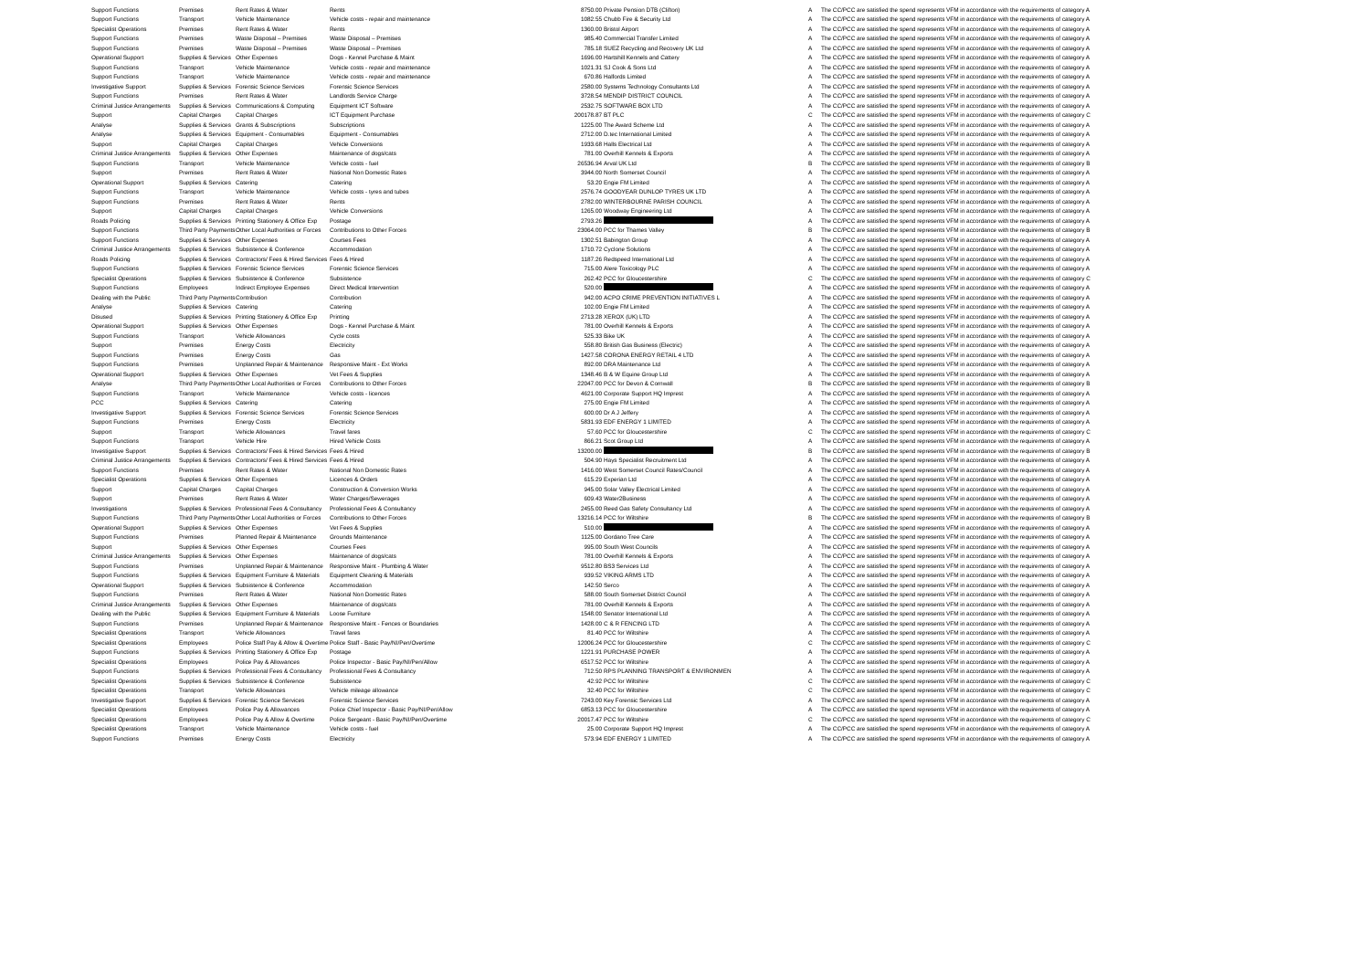| Support Functions | Premises | Rent Rates & Water | Rents | 8750.00 | Private Pension DTB (Clifton) | A | The CC/PCC are satisfied the spend represents VFM in accordance with the requirements of category A |
| Support Functions | Transport | Vehicle Maintenance | Vehicle costs - repair and maintenance | 1082.55 | Chubb Fire & Security Ltd | A | The CC/PCC are satisfied the spend represents VFM in accordance with the requirements of category A |
| Specialist Operations | Premises | Rent Rates & Water | Rents | 1360.00 | Bristol Airport | A | The CC/PCC are satisfied the spend represents VFM in accordance with the requirements of category A |
| Support Functions | Premises | Waste Disposal – Premises | Waste Disposal – Premises | 985.40 | Commercial Transfer Limited | A | The CC/PCC are satisfied the spend represents VFM in accordance with the requirements of category A |
| Support Functions | Premises | Waste Disposal – Premises | Waste Disposal – Premises | 785.18 | SUEZ Recycling and Recovery UK Ltd | A | The CC/PCC are satisfied the spend represents VFM in accordance with the requirements of category A |
| Operational Support | Supplies & Services | Other Expenses | Dogs - Kennel Purchase & Maint | 1696.00 | Hartshill Kennels and Cattery | A | The CC/PCC are satisfied the spend represents VFM in accordance with the requirements of category A |
| Support Functions | Transport | Vehicle Maintenance | Vehicle costs - repair and maintenance | 1021.31 | SJ Cook & Sons Ltd | A | The CC/PCC are satisfied the spend represents VFM in accordance with the requirements of category A |
| Support Functions | Transport | Vehicle Maintenance | Vehicle costs - repair and maintenance | 670.86 | Halfords Limited | A | The CC/PCC are satisfied the spend represents VFM in accordance with the requirements of category A |
| Investigative Support | Supplies & Services | Forensic Science Services | Forensic Science Services | 2580.00 | Systems Technology Consultants Ltd | A | The CC/PCC are satisfied the spend represents VFM in accordance with the requirements of category A |
| Support Functions | Premises | Rent Rates & Water | Landlords Service Charge | 3728.54 | MENDIP DISTRICT COUNCIL | A | The CC/PCC are satisfied the spend represents VFM in accordance with the requirements of category A |
| Criminal Justice Arrangements | Supplies & Services | Communications & Computing | Equipment ICT Software | 2532.75 | SOFTWARE BOX LTD | A | The CC/PCC are satisfied the spend represents VFM in accordance with the requirements of category A |
| Support | Capital Charges | Capital Charges | ICT Equipment Purchase | 200178.87 | BT PLC | C | The CC/PCC are satisfied the spend represents VFM in accordance with the requirements of category C |
| Analyse | Supplies & Services | Grants & Subscriptions | Subscriptions | 1225.00 | The Award Scheme Ltd | A | The CC/PCC are satisfied the spend represents VFM in accordance with the requirements of category A |
| Analyse | Supplies & Services | Equipment - Consumables | Equipment - Consumables | 2712.00 | D.tec International Limited | A | The CC/PCC are satisfied the spend represents VFM in accordance with the requirements of category A |
| Support | Capital Charges | Capital Charges | Vehicle Conversions | 1933.68 | Halls Electrical Ltd | A | The CC/PCC are satisfied the spend represents VFM in accordance with the requirements of category A |
| Criminal Justice Arrangements | Supplies & Services | Other Expenses | Maintenance of dogs/cats | 781.00 | Overhill Kennels & Exports | A | The CC/PCC are satisfied the spend represents VFM in accordance with the requirements of category A |
| Support Functions | Transport | Vehicle Maintenance | Vehicle costs - fuel | 26536.94 | Arval UK Ltd | B | The CC/PCC are satisfied the spend represents VFM in accordance with the requirements of category B |
| Support | Premises | Rent Rates & Water | National Non Domestic Rates | 3944.00 | North Somerset Council | A | The CC/PCC are satisfied the spend represents VFM in accordance with the requirements of category A |
| Operational Support | Supplies & Services | Catering | Catering | 53.20 | Engie FM Limited | A | The CC/PCC are satisfied the spend represents VFM in accordance with the requirements of category A |
| Support Functions | Transport | Vehicle Maintenance | Vehicle costs - tyres and tubes | 2576.74 | GOODYEAR DUNLOP TYRES UK LTD | A | The CC/PCC are satisfied the spend represents VFM in accordance with the requirements of category A |
| Support Functions | Premises | Rent Rates & Water | Rents | 2782.00 | WINTERBOURNE PARISH COUNCIL | A | The CC/PCC are satisfied the spend represents VFM in accordance with the requirements of category A |
| Support | Capital Charges | Capital Charges | Vehicle Conversions | 1265.00 | Woodway Engineering Ltd | A | The CC/PCC are satisfied the spend represents VFM in accordance with the requirements of category A |
| Roads Policing | Supplies & Services | Printing Stationery & Office Exp | Postage | 2793.26 | | A | The CC/PCC are satisfied the spend represents VFM in accordance with the requirements of category A |
| Support Functions | Third Party Payments | Other Local Authorities or Forces | Contributions to Other Forces | 23064.00 | PCC for Thames Valley | B | The CC/PCC are satisfied the spend represents VFM in accordance with the requirements of category B |
| Support Functions | Supplies & Services | Other Expenses | Courses Fees | 1302.51 | Babington Group | A | The CC/PCC are satisfied the spend represents VFM in accordance with the requirements of category A |
| Criminal Justice Arrangements | Supplies & Services | Subsistence & Conference | Accommodation | 1710.72 | Cyclone Solutions | A | The CC/PCC are satisfied the spend represents VFM in accordance with the requirements of category A |
| Roads Policing | Supplies & Services | Contractors/ Fees & Hired Services | Fees & Hired | 1187.26 | Redspeed International Ltd | A | The CC/PCC are satisfied the spend represents VFM in accordance with the requirements of category A |
| Support Functions | Supplies & Services | Forensic Science Services | Forensic Science Services | 715.00 | Alere Toxicology PLC | A | The CC/PCC are satisfied the spend represents VFM in accordance with the requirements of category A |
| Specialist Operations | Supplies & Services | Subsistence & Conference | Subsistence | 262.42 | PCC for Gloucestershire | C | The CC/PCC are satisfied the spend represents VFM in accordance with the requirements of category C |
| Support Functions | Employees | Indirect Employee Expenses | Direct Medical Intervention | 520.00 | | A | The CC/PCC are satisfied the spend represents VFM in accordance with the requirements of category A |
| Dealing with the Public | Third Party Payments | Contribution | Contribution | 942.00 | ACPO CRIME PREVENTION INITIATIVES L | A | The CC/PCC are satisfied the spend represents VFM in accordance with the requirements of category A |
| Analyse | Supplies & Services | Catering | Catering | 102.00 | Engie FM Limited | A | The CC/PCC are satisfied the spend represents VFM in accordance with the requirements of category A |
| Disused | Supplies & Services | Printing Stationery & Office Exp | Printing | 2713.28 | XEROX (UK) LTD | A | The CC/PCC are satisfied the spend represents VFM in accordance with the requirements of category A |
| Operational Support | Supplies & Services | Other Expenses | Dogs - Kennel Purchase & Maint | 781.00 | Overhill Kennels & Exports | A | The CC/PCC are satisfied the spend represents VFM in accordance with the requirements of category A |
| Support Functions | Transport | Vehicle Allowances | Cycle costs | 525.33 | Bike UK | A | The CC/PCC are satisfied the spend represents VFM in accordance with the requirements of category A |
| Support | Premises | Energy Costs | Electricity | 558.80 | British Gas Business (Electric) | A | The CC/PCC are satisfied the spend represents VFM in accordance with the requirements of category A |
| Support Functions | Premises | Energy Costs | Gas | 1427.58 | CORONA ENERGY RETAIL 4 LTD | A | The CC/PCC are satisfied the spend represents VFM in accordance with the requirements of category A |
| Support Functions | Premises | Unplanned Repair & Maintenance | Responsive Maint - Ext Works | 892.00 | DRA Maintenance Ltd | A | The CC/PCC are satisfied the spend represents VFM in accordance with the requirements of category A |
| Operational Support | Supplies & Services | Other Expenses | Vet Fees & Supplies | 1348.46 | B & W Equine Group Ltd | A | The CC/PCC are satisfied the spend represents VFM in accordance with the requirements of category A |
| Analyse | Third Party Payments | Other Local Authorities or Forces | Contributions to Other Forces | 22047.00 | PCC for Devon & Cornwall | B | The CC/PCC are satisfied the spend represents VFM in accordance with the requirements of category B |
| Support Functions | Transport | Vehicle Maintenance | Vehicle costs - licences | 4621.00 | Corporate Support HQ Imprest | A | The CC/PCC are satisfied the spend represents VFM in accordance with the requirements of category A |
| PCC | Supplies & Services | Catering | Catering | 275.00 | Engie FM Limited | A | The CC/PCC are satisfied the spend represents VFM in accordance with the requirements of category A |
| Investigative Support | Supplies & Services | Forensic Science Services | Forensic Science Services | 600.00 | Dr A J Jeffery | A | The CC/PCC are satisfied the spend represents VFM in accordance with the requirements of category A |
| Support Functions | Premises | Energy Costs | Electricity | 5831.93 | EDF ENERGY 1 LIMITED | A | The CC/PCC are satisfied the spend represents VFM in accordance with the requirements of category A |
| Support | Transport | Vehicle Allowances | Travel fares | 57.60 | PCC for Gloucestershire | C | The CC/PCC are satisfied the spend represents VFM in accordance with the requirements of category C |
| Support Functions | Transport | Vehicle Hire | Hired Vehicle Costs | 866.21 | Scot Group Ltd | A | The CC/PCC are satisfied the spend represents VFM in accordance with the requirements of category A |
| Investigative Support | Supplies & Services | Contractors/ Fees & Hired Services | Fees & Hired | 13200.00 | | B | The CC/PCC are satisfied the spend represents VFM in accordance with the requirements of category B |
| Criminal Justice Arrangements | Supplies & Services | Contractors/ Fees & Hired Services | Fees & Hired | 504.90 | Hays Specialist Recruitment Ltd | A | The CC/PCC are satisfied the spend represents VFM in accordance with the requirements of category A |
| Support Functions | Premises | Rent Rates & Water | National Non Domestic Rates | 1416.00 | West Somerset Council Rates/Council | A | The CC/PCC are satisfied the spend represents VFM in accordance with the requirements of category A |
| Specialist Operations | Supplies & Services | Other Expenses | Licences & Orders | 615.29 | Experian Ltd | A | The CC/PCC are satisfied the spend represents VFM in accordance with the requirements of category A |
| Support | Capital Charges | Capital Charges | Construction & Conversion Works | 945.00 | Solar Valley Electrical Limited | A | The CC/PCC are satisfied the spend represents VFM in accordance with the requirements of category A |
| Support | Premises | Rent Rates & Water | Water Charges/Sewerages | 609.43 | Water2Business | A | The CC/PCC are satisfied the spend represents VFM in accordance with the requirements of category A |
| Investigations | Supplies & Services | Professional Fees & Consultancy | Professional Fees & Consultancy | 2455.00 | Reed Gas Safety Consultancy Ltd | A | The CC/PCC are satisfied the spend represents VFM in accordance with the requirements of category A |
| Support Functions | Third Party Payments | Other Local Authorities or Forces | Contributions to Other Forces | 13216.14 | PCC for Wiltshire | B | The CC/PCC are satisfied the spend represents VFM in accordance with the requirements of category B |
| Operational Support | Supplies & Services | Other Expenses | Vet Fees & Supplies | 510.00 | | A | The CC/PCC are satisfied the spend represents VFM in accordance with the requirements of category A |
| Support Functions | Premises | Planned Repair & Maintenance | Grounds Maintenance | 1125.00 | Gordano Tree Care | A | The CC/PCC are satisfied the spend represents VFM in accordance with the requirements of category A |
| Support | Supplies & Services | Other Expenses | Courses Fees | 995.00 | South West Councils | A | The CC/PCC are satisfied the spend represents VFM in accordance with the requirements of category A |
| Criminal Justice Arrangements | Supplies & Services | Other Expenses | Maintenance of dogs/cats | 781.00 | Overhill Kennels & Exports | A | The CC/PCC are satisfied the spend represents VFM in accordance with the requirements of category A |
| Support Functions | Premises | Unplanned Repair & Maintenance | Responsive Maint - Plumbing & Water | 9512.80 | BS3 Services Ltd | A | The CC/PCC are satisfied the spend represents VFM in accordance with the requirements of category A |
| Support Functions | Supplies & Services | Equipment Furniture & Materials | Equipment Cleaning & Materials | 939.52 | VIKING ARMS LTD | A | The CC/PCC are satisfied the spend represents VFM in accordance with the requirements of category A |
| Operational Support | Supplies & Services | Subsistence & Conference | Accommodation | 142.50 | Serco | A | The CC/PCC are satisfied the spend represents VFM in accordance with the requirements of category A |
| Support Functions | Premises | Rent Rates & Water | National Non Domestic Rates | 588.00 | South Somerset District Council | A | The CC/PCC are satisfied the spend represents VFM in accordance with the requirements of category A |
| Criminal Justice Arrangements | Supplies & Services | Other Expenses | Maintenance of dogs/cats | 781.00 | Overhill Kennels & Exports | A | The CC/PCC are satisfied the spend represents VFM in accordance with the requirements of category A |
| Dealing with the Public | Supplies & Services | Equipment Furniture & Materials | Loose Furniture | 1548.00 | Senator International Ltd | A | The CC/PCC are satisfied the spend represents VFM in accordance with the requirements of category A |
| Support Functions | Premises | Unplanned Repair & Maintenance | Responsive Maint - Fences or Boundaries | 1428.00 | C & R FENCING LTD | A | The CC/PCC are satisfied the spend represents VFM in accordance with the requirements of category A |
| Specialist Operations | Transport | Vehicle Allowances | Travel fares | 81.40 | PCC for Wiltshire | A | The CC/PCC are satisfied the spend represents VFM in accordance with the requirements of category A |
| Specialist Operations | Employees | Police Staff Pay & Allow & Overtime | Police Staff - Basic Pay/NI/Pen/Overtime | 12006.24 | PCC for Gloucestershire | C | The CC/PCC are satisfied the spend represents VFM in accordance with the requirements of category C |
| Support Functions | Supplies & Services | Printing Stationery & Office Exp | Postage | 1221.91 | PURCHASE POWER | A | The CC/PCC are satisfied the spend represents VFM in accordance with the requirements of category A |
| Specialist Operations | Employees | Police Pay & Allowances | Police Inspector - Basic Pay/NI/Pen/Allow | 6517.52 | PCC for Wiltshire | A | The CC/PCC are satisfied the spend represents VFM in accordance with the requirements of category A |
| Support Functions | Supplies & Services | Professional Fees & Consultancy | Professional Fees & Consultancy | 712.50 | RPS PLANNING TRANSPORT & ENVIRONMEN | A | The CC/PCC are satisfied the spend represents VFM in accordance with the requirements of category A |
| Specialist Operations | Supplies & Services | Subsistence & Conference | Subsistence | 42.92 | PCC for Wiltshire | C | The CC/PCC are satisfied the spend represents VFM in accordance with the requirements of category C |
| Specialist Operations | Transport | Vehicle Allowances | Vehicle mileage allowance | 32.40 | PCC for Wiltshire | C | The CC/PCC are satisfied the spend represents VFM in accordance with the requirements of category C |
| Investigative Support | Supplies & Services | Forensic Science Services | Forensic Science Services | 7243.00 | Key Forensic Services Ltd | A | The CC/PCC are satisfied the spend represents VFM in accordance with the requirements of category A |
| Specialist Operations | Employees | Police Pay & Allowances | Police Chief Inspector - Basic Pay/NI/Pen/Allow | 6853.13 | PCC for Gloucestershire | A | The CC/PCC are satisfied the spend represents VFM in accordance with the requirements of category A |
| Specialist Operations | Employees | Police Pay & Allow & Overtime | Police Sergeant - Basic Pay/NI/Pen/Overtime | 20017.47 | PCC for Wiltshire | C | The CC/PCC are satisfied the spend represents VFM in accordance with the requirements of category C |
| Specialist Operations | Transport | Vehicle Maintenance | Vehicle costs - fuel | 25.00 | Corporate Support HQ Imprest | A | The CC/PCC are satisfied the spend represents VFM in accordance with the requirements of category A |
| Support Functions | Premises | Energy Costs | Electricity | 573.94 | EDF ENERGY 1 LIMITED | A | The CC/PCC are satisfied the spend represents VFM in accordance with the requirements of category A |